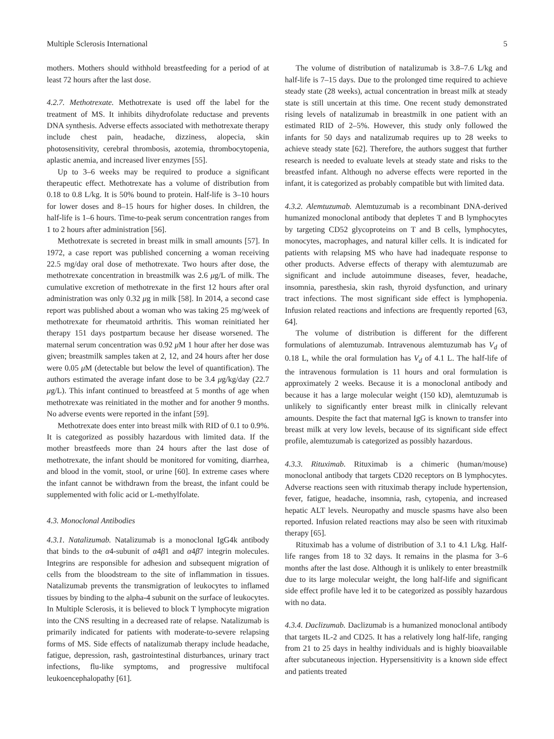Multiple Sclerosis International 5
mothers. Mothers should withhold breastfeeding for a period of at least 72 hours after the last dose.
4.2.7. Methotrexate. Methotrexate is used off the label for the treatment of MS. It inhibits dihydrofolate reductase and prevents DNA synthesis. Adverse effects associated with methotrexate therapy include chest pain, headache, dizziness, alopecia, skin photosensitivity, cerebral thrombosis, azotemia, thrombocytopenia, aplastic anemia, and increased liver enzymes [55].
Up to 3–6 weeks may be required to produce a significant therapeutic effect. Methotrexate has a volume of distribution from 0.18 to 0.8 L/kg. It is 50% bound to protein. Half-life is 3–10 hours for lower doses and 8–15 hours for higher doses. In children, the half-life is 1–6 hours. Time-to-peak serum concentration ranges from 1 to 2 hours after administration [56].
Methotrexate is secreted in breast milk in small amounts [57]. In 1972, a case report was published concerning a woman receiving 22.5 mg/day oral dose of methotrexate. Two hours after dose, the methotrexate concentration in breastmilk was 2.6 μg/L of milk. The cumulative excretion of methotrexate in the first 12 hours after oral administration was only 0.32 μg in milk [58]. In 2014, a second case report was published about a woman who was taking 25 mg/week of methotrexate for rheumatoid arthritis. This woman reinitiated her therapy 151 days postpartum because her disease worsened. The maternal serum concentration was 0.92 μ M 1 hour after her dose was given; breastmilk samples taken at 2, 12, and 24 hours after her dose were 0.05 μ M (detectable but below the level of quantification). The authors estimated the average infant dose to be 3.4 μg/kg/day (22.7 μg/L). This infant continued to breastfeed at 5 months of age when methotrexate was reinitiated in the mother and for another 9 months. No adverse events were reported in the infant [59].
Methotrexate does enter into breast milk with RID of 0.1 to 0.9%. It is categorized as possibly hazardous with limited data. If the mother breastfeeds more than 24 hours after the last dose of methotrexate, the infant should be monitored for vomiting, diarrhea, and blood in the vomit, stool, or urine [60]. In extreme cases where the infant cannot be withdrawn from the breast, the infant could be supplemented with folic acid or L-methylfolate.
4.3. Monoclonal Antibodies
4.3.1. Natalizumab. Natalizumab is a monoclonal IgG4k antibody that binds to the α4-subunit of α4β1 and α4β7 integrin molecules. Integrins are responsible for adhesion and subsequent migration of cells from the bloodstream to the site of inflammation in tissues. Natalizumab prevents the transmigration of leukocytes to inflamed tissues by binding to the alpha-4 subunit on the surface of leukocytes. In Multiple Sclerosis, it is believed to block T lymphocyte migration into the CNS resulting in a decreased rate of relapse. Natalizumab is primarily indicated for patients with moderate-to-severe relapsing forms of MS. Side effects of natalizumab therapy include headache, fatigue, depression, rash, gastrointestinal disturbances, urinary tract infections, flu-like symptoms, and progressive multifocal leukoencephalopathy [61].
The volume of distribution of natalizumab is 3.8–7.6 L/kg and half-life is 7–15 days. Due to the prolonged time required to achieve steady state (28 weeks), actual concentration in breast milk at steady state is still uncertain at this time. One recent study demonstrated rising levels of natalizumab in breastmilk in one patient with an estimated RID of 2–5%. However, this study only followed the infants for 50 days and natalizumab requires up to 28 weeks to achieve steady state [62]. Therefore, the authors suggest that further research is needed to evaluate levels at steady state and risks to the breastfed infant. Although no adverse effects were reported in the infant, it is categorized as probably compatible but with limited data.
4.3.2. Alemtuzumab. Alemtuzumab is a recombinant DNA-derived humanized monoclonal antibody that depletes T and B lymphocytes by targeting CD52 glycoproteins on T and B cells, lymphocytes, monocytes, macrophages, and natural killer cells. It is indicated for patients with relapsing MS who have had inadequate response to other products. Adverse effects of therapy with alemtuzumab are significant and include autoimmune diseases, fever, headache, insomnia, paresthesia, skin rash, thyroid dysfunction, and urinary tract infections. The most significant side effect is lymphopenia. Infusion related reactions and infections are frequently reported [63, 64].
The volume of distribution is different for the different formulations of alemtuzumab. Intravenous alemtuzumab has V<sub>d</sub> of 0.18 L, while the oral formulation has V<sub>d</sub> of 4.1 L. The half-life of the intravenous formulation is 11 hours and oral formulation is approximately 2 weeks. Because it is a monoclonal antibody and because it has a large molecular weight (150 kD), alemtuzumab is unlikely to significantly enter breast milk in clinically relevant amounts. Despite the fact that maternal IgG is known to transfer into breast milk at very low levels, because of its significant side effect profile, alemtuzumab is categorized as possibly hazardous.
4.3.3. Rituximab. Rituximab is a chimeric (human/mouse) monoclonal antibody that targets CD20 receptors on B lymphocytes. Adverse reactions seen with rituximab therapy include hypertension, fever, fatigue, headache, insomnia, rash, cytopenia, and increased hepatic ALT levels. Neuropathy and muscle spasms have also been reported. Infusion related reactions may also be seen with rituximab therapy [65].
Rituximab has a volume of distribution of 3.1 to 4.1 L/kg. Half-life ranges from 18 to 32 days. It remains in the plasma for 3–6 months after the last dose. Although it is unlikely to enter breastmilk due to its large molecular weight, the long half-life and significant side effect profile have led it to be categorized as possibly hazardous with no data.
4.3.4. Daclizumab. Daclizumab is a humanized monoclonal antibody that targets IL-2 and CD25. It has a relatively long half-life, ranging from 21 to 25 days in healthy individuals and is highly bioavailable after subcutaneous injection. Hypersensitivity is a known side effect and patients treated